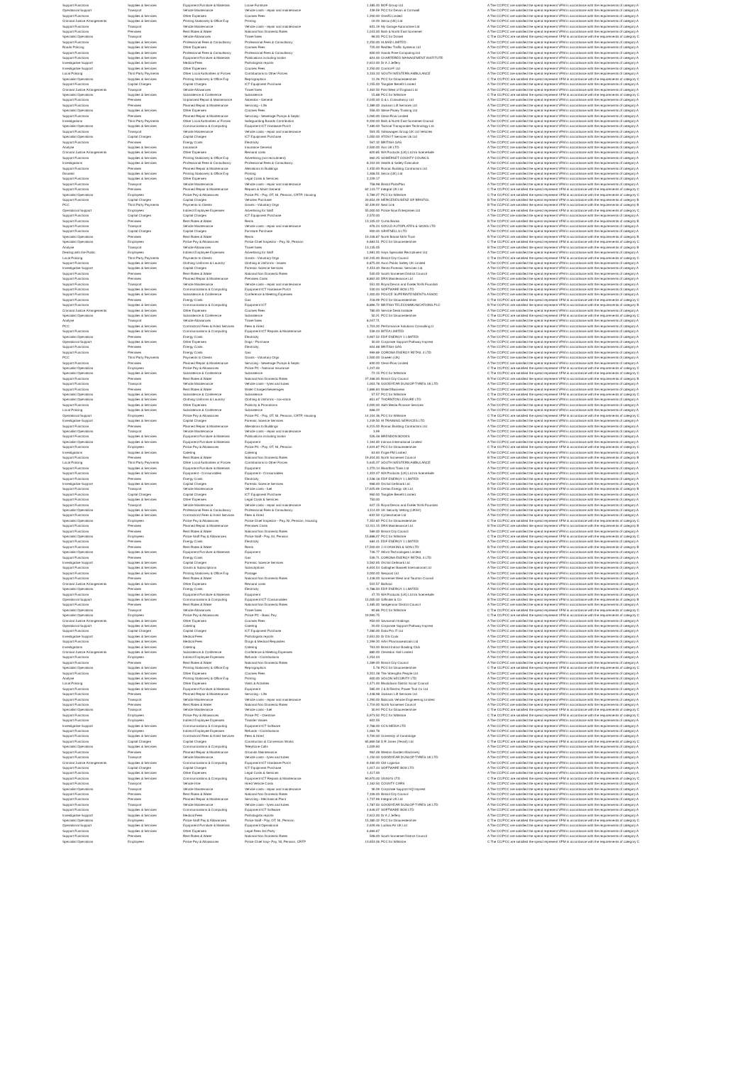| Support Functions | Supplies & Services | Equipment Furniture & Materials | Loose Furniture | 1,485.40 | BOF Group Ltd | A The CC/PCC are satisfied the spend represent VFM in accordance with the requirements of category A |
| Operational Support | Transport | Vehicle Maintenance | Vehicle costs - repair and maintenance | 439.59 | PCC for Devon & Cornwall | A The CC/PCC are satisfied the spend represent VFM in accordance with the requirements of category A |
| Support Functions | Supplies & Services | Other Expenses | Courses Fees | 1,200.00 | One25 Limited | A The CC/PCC are satisfied the spend represent VFM in accordance with the requirements of category A |
| Criminal Justice Arrangements | Supplies & Services | Printing Stationery & Office Exp | Printing | 19.20 | Xerox (UK) Ltd | A The CC/PCC are satisfied the spend represent VFM in accordance with the requirements of category A |
| Support Functions | Transport | Vehicle Maintenance | Vehicle costs - repair and maintenance | 831.19 | My Garage Automotive Ltd | A The CC/PCC are satisfied the spend represent VFM in accordance with the requirements of category A |
| Support Functions | Premises | Rent Rates & Water | National Non Domestic Rates | 1,043.00 | Bath & North East Somerset | A The CC/PCC are satisfied the spend represent VFM in accordance with the requirements of category A |
| Specialist Operations | Transport | Vehicle Allowances | Travel fares | 98.00 | PCC for Dorset | C The CC/PCC are satisfied the spend represent VFM in accordance with the requirements of category C |
| Support Functions | Supplies & Services | Professional Fees & Consultancy | Professional Fees & Consultancy | 2,250.00 | HLMAD LIMITED | A The CC/PCC are satisfied the spend represent VFM in accordance with the requirements of category A |
| Roads Policing | Supplies & Services | Other Expenses | Courses Fees | 725.00 | Redflex Traffic Systems Ltd | A The CC/PCC are satisfied the spend represent VFM in accordance with the requirements of category A |
| Support Functions | Supplies & Services | Professional Fees & Consultancy | Professional Fees & Consultancy | 600.00 | Hands Free Computing Ltd | A The CC/PCC are satisfied the spend represent VFM in accordance with the requirements of category A |
| Support Functions | Supplies & Services | Equipment Furniture & Materials | Publications including books | 824.00 | CHARTERED MANAGEMENT INSTITUTE | A The CC/PCC are satisfied the spend represent VFM in accordance with the requirements of category A |
| Investigative Support | Supplies & Services | Medical Fees | Pathologists reports | 2,612.00 | Dr A J Jeffery | A The CC/PCC are satisfied the spend represent VFM in accordance with the requirements of category A |
| Investigative Support | Supplies & Services | Other Expenses | Courses Fees | 2,250.00 | Control-F Ltd | A The CC/PCC are satisfied the spend represent VFM in accordance with the requirements of category A |
| Local Policing | Third Party Payments | Other Local Authorities or Forces | Contributions to Other Forces | 3,333.33 | SOUTH WESTERN AMBULANCE | A The CC/PCC are satisfied the spend represent VFM in accordance with the requirements of category A |
| Specialist Operations | Supplies & Services | Printing Stationery & Office Exp | Reprographics | 11.26 | PCC for Gloucestershire | C The CC/PCC are satisfied the spend represent VFM in accordance with the requirements of category C |
| Support Functions | Capital Charges | Capital Charges | ICT Equipment Purchase | 1,155.00 | Tangible Benefit Limited | A The CC/PCC are satisfied the spend represent VFM in accordance with the requirements of category A |
| Criminal Justice Arrangements | Transport | Vehicle Allowances | Travel fares | 1,462.50 | First West of England Ltd | A The CC/PCC are satisfied the spend represent VFM in accordance with the requirements of category A |
| Specialist Operations | Supplies & Services | Subsistence & Conference | Subsistence | 15.88 | PCC for Wiltshire | C The CC/PCC are satisfied the spend represent VFM in accordance with the requirements of category C |
| Support Functions | Premises | Unplanned Repair & Maintenance | Asbestos - General | 2,045.00 | G & L Consultancy Ltd | A The CC/PCC are satisfied the spend represent VFM in accordance with the requirements of category A |
| Support Functions | Premises | Planned Repair & Maintenance | Servicing - Lifts | 1,389.00 | Jackson Lift Services Ltd | A The CC/PCC are satisfied the spend represent VFM in accordance with the requirements of category A |
| Specialist Operations | Supplies & Services | Other Expenses | Courses Fees | 556.40 | Steve Pavey Training Ltd | A The CC/PCC are satisfied the spend represent VFM in accordance with the requirements of category A |
| Support Functions | Premises | Planned Repair & Maintenance | Servicing - Sewerage Pumps & Septic | 1,060.00 | Clear-Flow Limited | A The CC/PCC are satisfied the spend represent VFM in accordance with the requirements of category A |
| Investigations | Third Party Payments | Other Local Authorities or Forces | Safeguarding Boards Contribution | 9,200.00 | Bath & North East Somerset Council | A The CC/PCC are satisfied the spend represent VFM in accordance with the requirements of category A |
| Specialist Operations | Supplies & Services | Communications & Computing | Equipment ICT Hardware Purch | 7,480.00 | Tactical Transponder Technology Ltd | A The CC/PCC are satisfied the spend represent VFM in accordance with the requirements of category A |
| Support Functions | Transport | Vehicle Maintenance | Vehicle costs - repair and maintenance | 563.35 | Volkswagen Group UK Ltd Vehicles | A The CC/PCC are satisfied the spend represent VFM in accordance with the requirements of category A |
| Specialist Operations | Capital Charges | Capital Charges | ICT Equipment Purchase | 1,050.00 | ATOS IT Services Uk Ltd | A The CC/PCC are satisfied the spend represent VFM in accordance with the requirements of category A |
| Support Functions | Premises | Energy Costs | Electricity | 567.32 | BRITISH GAS | A The CC/PCC are satisfied the spend represent VFM in accordance with the requirements of category A |
| Analyse | Supplies & Services | Insurance | Insurance General | 2,500.00 | Aon UK LTD | A The CC/PCC are satisfied the spend represent VFM in accordance with the requirements of category A |
| Criminal Justice Arrangements | Supplies & Services | Other Expenses | Remand costs | 820.85 | WA Products (UK) Ltd t/a SceneSafe | A The CC/PCC are satisfied the spend represent VFM in accordance with the requirements of category A |
| Support Functions | Supplies & Services | Printing Stationery & Office Exp | Advertising (not recruitment) | 660.25 | SOMERSET COUNTY COUNCIL | A The CC/PCC are satisfied the spend represent VFM in accordance with the requirements of category A |
| Investigations | Supplies & Services | Professional Fees & Consultancy | Professional Fees & Consultancy | 8,102.00 | Health & Safety Executive | A The CC/PCC are satisfied the spend represent VFM in accordance with the requirements of category A |
| Support Functions | Premises | Planned Repair & Maintenance | Alterations to Buildings | 1,450.00 | Romac Building Contractors Ltd | A The CC/PCC are satisfied the spend represent VFM in accordance with the requirements of category A |
| Disused | Supplies & Services | Printing Stationery & Office Exp | Printing | 1,308.55 | Xerox (UK) Ltd | A The CC/PCC are satisfied the spend represent VFM in accordance with the requirements of category A |
| Support Functions | Supplies & Services | Other Expenses | Legal Costs & Services | 2,229.17 | | A The CC/PCC are satisfied the spend represent VFM in accordance with the requirements of category A |
| Support Functions | Transport | Vehicle Maintenance | Vehicle costs - repair and maintenance | 758.98 | Bristol PartsPlus | A The CC/PCC are satisfied the spend represent VFM in accordance with the requirements of category A |
| Support Functions | Premises | Planned Repair & Maintenance | Repairs & Maint General | 62,143.77 | Integral UK Ltd | C The CC/PCC are satisfied the spend represent VFM in accordance with the requirements of category C |
| Specialist Operations | Employees | Police Pay & Allowances | Police PC - Pay, OT, NI, Pension, CRTP, Housing | 5,789.27 | PCC for Wiltshire | C The CC/PCC are satisfied the spend represent VFM in accordance with the requirements of category C |
| Support Functions | Capital Charges | Capital Charges | Vehicles Purchase | 20,654.49 | MERCEDES BENZ OF BRISTOL | B The CC/PCC are satisfied the spend represent VFM in accordance with the requirements of category B |
| PCC | Third Party Payments | Payments to Clients | Grants - Voluntary Orgs | 32,429.92 | Next Link | B The CC/PCC are satisfied the spend represent VFM in accordance with the requirements of category B |
| Operational Support | Employees | Indirect Employee Expenses | Advertising for Staff | 55,000.00 | Police Now Enterprises Ltd | C The CC/PCC are satisfied the spend represent VFM in accordance with the requirements of category C |
| Support Functions | Capital Charges | Capital Charges | ICT Equipment Purchase | 2,570.00 | | A The CC/PCC are satisfied the spend represent VFM in accordance with the requirements of category A |
| Support Functions | Premises | Rent Rates & Water | Rents | 13,105.42 | Curtis Banks | B The CC/PCC are satisfied the spend represent VFM in accordance with the requirements of category B |
| Support Functions | Transport | Vehicle Maintenance | Vehicle costs - repair and maintenance | 976.24 | GOULD AUTOPLATES & SIGNS LTD | A The CC/PCC are satisfied the spend represent VFM in accordance with the requirements of category A |
| Support Functions | Capital Charges | Capital Charges | Furniture Purchase | 900.40 | GRATNELLS LTD | A The CC/PCC are satisfied the spend represent VFM in accordance with the requirements of category A |
| Specialist Operations | Premises | Rent Rates & Water | Rents | 10,346.87 | North Bristol NHS Trust | B The CC/PCC are satisfied the spend represent VFM in accordance with the requirements of category B |
| Specialist Operations | Employees | Police Pay & Allowances | Police Chief Inspector - Pay, NI, Pension | 6,683.51 | PCC for Gloucestershire | C The CC/PCC are satisfied the spend represent VFM in accordance with the requirements of category C |
| Analyse | Transport | Vehicle Allowances | Travel fares | 13,135.05 | | B The CC/PCC are satisfied the spend represent VFM in accordance with the requirements of category B |
| Dealing with the Public | Employees | Indirect Employee Expenses | Advertising for Staff | 1,981.00 | Hays Specialist Recruitment Ltd | A The CC/PCC are satisfied the spend represent VFM in accordance with the requirements of category A |
| Local Policing | Third Party Payments | Payments to Clients | Grants - Voluntary Orgs | 142,245.00 | Bristol City Council | C The CC/PCC are satisfied the spend represent VFM in accordance with the requirements of category C |
| Support Functions | Supplies & Services | Clothing Uniforms & Laundry | Clothing & Uniforms - Issues | 6,875.00 | Axon Public Safety UK Limited | A The CC/PCC are satisfied the spend represent VFM in accordance with the requirements of category A |
| Investigative Support | Supplies & Services | Capital Charges | Forensic Science Services | 2,453.40 | Alecto Forensic Services Ltd | A The CC/PCC are satisfied the spend represent VFM in accordance with the requirements of category A |
| Support Functions | Premises | Rent Rates & Water | National Non Domestic Rates | 540.00 | South Somerset District Council | A The CC/PCC are satisfied the spend represent VFM in accordance with the requirements of category A |
| Support Functions | Premises | Planned Repair & Maintenance | Premises Costs | 8,862.00 | DRA Maintenance Ltd | A The CC/PCC are satisfied the spend represent VFM in accordance with the requirements of category A |
| Support Functions | Transport | Vehicle Maintenance | Vehicle costs - repair and maintenance | 551.00 | Royal Devon and Exeter NHS Foundati | A The CC/PCC are satisfied the spend represent VFM in accordance with the requirements of category A |
| Support Functions | Supplies & Services | Communications & Computing | Equipment ICT Hardware Purch | 530.04 | SOFTWARE BOX LTD | A The CC/PCC are satisfied the spend represent VFM in accordance with the requirements of category A |
| Support Functions | Supplies & Services | Subsistence & Conference | Conference & Meeting Expenses | 1,300.00 | POLICE SUPERINTENDENTS ASSOC | A The CC/PCC are satisfied the spend represent VFM in accordance with the requirements of category A |
| Support Functions | Premises | Energy Costs | Gas | 218.09 | PCC for Gloucestershire | C The CC/PCC are satisfied the spend represent VFM in accordance with the requirements of category C |
| Support Functions | Supplies & Services | Communications & Computing | Equipment ICT | 8,896.72 | BRITISH TELECOMMUNICATIONS PLC | B The CC/PCC are satisfied the spend represent VFM in accordance with the requirements of category B |
| Criminal Justice Arrangements | Supplies & Services | Other Expenses | Courses Fees | 780.00 | Service Desk Institute | A The CC/PCC are satisfied the spend represent VFM in accordance with the requirements of category A |
| Specialist Operations | Supplies & Services | Subsistence & Conference | Subsistence | 50.21 | PCC for Gloucestershire | C The CC/PCC are satisfied the spend represent VFM in accordance with the requirements of category C |
| Analyse | Transport | Vehicle Allowances | Travel fares | 8,047.71 | | A The CC/PCC are satisfied the spend represent VFM in accordance with the requirements of category A |
| PCC | Supplies & Services | Contractors/ Fees & Hired Services | Fees & Hired | 1,703.20 | Performance Solutions Consulting Lt | A The CC/PCC are satisfied the spend represent VFM in accordance with the requirements of category A |
| Support Functions | Supplies & Services | Communications & Computing | Equipment ICT Repairs & Maintenance | 539.43 | BITEA LIMITED | A The CC/PCC are satisfied the spend represent VFM in accordance with the requirements of category A |
| Specialist Operations | Premises | Energy Costs | Electricity | 3,967.52 | EDF ENERGY 1 LIMITED | A The CC/PCC are satisfied the spend represent VFM in accordance with the requirements of category A |
| Operational Support | Supplies & Services | Other Expenses | Dogs - Purchase | 30.00 | Corporate Support Pathway Imprest | A The CC/PCC are satisfied the spend represent VFM in accordance with the requirements of category A |
| Support Functions | Premises | Energy Costs | Electricity | 604.68 | BRITISH GAS | A The CC/PCC are satisfied the spend represent VFM in accordance with the requirements of category A |
| Support Functions | Premises | Energy Costs | Gas | 999.89 | CORONA ENERGY RETAIL 4 LTD | A The CC/PCC are satisfied the spend represent VFM in accordance with the requirements of category A |
| PCC | Third Party Payments | Payments to Clients | Grants - Voluntary Orgs | 1,500.00 | Unseen (UK) | A The CC/PCC are satisfied the spend represent VFM in accordance with the requirements of category A |
| Support Functions | Premises | Planned Repair & Maintenance | Servicing - Sewerage Pumps & Septic | 830.00 | Clear-Flow Limited | A The CC/PCC are satisfied the spend represent VFM in accordance with the requirements of category A |
| Specialist Operations | Employees | Police Pay & Allowances | Police PC - National Insurance | 1,247.00 | | C The CC/PCC are satisfied the spend represent VFM in accordance with the requirements of category C |
| Specialist Operations | Supplies & Services | Subsistence & Conference | Subsistence | 72.15 | PCC for Wiltshire | C The CC/PCC are satisfied the spend represent VFM in accordance with the requirements of category C |
| Support Functions | Premises | Rent Rates & Water | National Non Domestic Rates | 27,468.00 | Bristol City Council | B The CC/PCC are satisfied the spend represent VFM in accordance with the requirements of category B |
| Support Functions | Transport | Vehicle Maintenance | Vehicle costs - tyres and tubes | 1,003.78 | GOODYEAR DUNLOP TYRES UK LTD | A The CC/PCC are satisfied the spend represent VFM in accordance with the requirements of category A |
| Support Functions | Premises | Rent Rates & Water | Water Charges/Sewerages | 1,866.83 | Water2Business | A The CC/PCC are satisfied the spend represent VFM in accordance with the requirements of category A |
| Specialist Operations | Supplies & Services | Subsistence & Conference | Subsistence | 57.57 | PCC for Wiltshire | C The CC/PCC are satisfied the spend represent VFM in accordance with the requirements of category C |
| Specialist Operations | Supplies & Services | Clothing Uniforms & Laundry | Clothing & Uniforms - non-stock | 851.67 | THORNTON LEISURE LTD | A The CC/PCC are satisfied the spend represent VFM in accordance with the requirements of category A |
| Support Functions | Supplies & Services | Other Expenses | Publicity & Promotions | 4,000.00 | A&N Media Finance Services | A The CC/PCC are satisfied the spend represent VFM in accordance with the requirements of category A |
| Local Policing | Supplies & Services | Subsistence & Conference | Subsistence | 668.22 | | A The CC/PCC are satisfied the spend represent VFM in accordance with the requirements of category A |
| Operational Support | Employees | Police Pay & Allowances | Police PC - Pay, OT, NI, Pension, CRTP, Housing | 14,104.36 | PCC for Wiltshire | C The CC/PCC are satisfied the spend represent VFM in accordance with the requirements of category C |
| Investigative Support | Supplies & Services | Capital Charges | Forensic Science Services | 1,249.50 | AI TRAINING SERVICES LTD | A The CC/PCC are satisfied the spend represent VFM in accordance with the requirements of category A |
| Support Functions | Premises | Planned Repair & Maintenance | Alterations to Buildings | 6,215.00 | Romac Building Contractors Ltd | A The CC/PCC are satisfied the spend represent VFM in accordance with the requirements of category A |
| Specialist Operations | Transport | Vehicle Maintenance | Vehicle costs - repair and maintenance | 3.99 | | A The CC/PCC are satisfied the spend represent VFM in accordance with the requirements of category A |
| Support Functions | Supplies & Services | Equipment Furniture & Materials | Publications including books | 526.48 | BRENDON BOOKS | A The CC/PCC are satisfied the spend represent VFM in accordance with the requirements of category A |
| Specialist Operations | Supplies & Services | Equipment Furniture & Materials | Equipment | 1,164.60 | Intimus International Limited | A The CC/PCC are satisfied the spend represent VFM in accordance with the requirements of category A |
| Support Functions | Employees | Police Pay & Allowances | Police PC - Pay, OT, NI, Pension | 4,624.87 | PCC for Gloucestershire | C The CC/PCC are satisfied the spend represent VFM in accordance with the requirements of category C |
| Investigations | Supplies & Services | Catering | Catering | 63.60 | Engie FM Limited | A The CC/PCC are satisfied the spend represent VFM in accordance with the requirements of category A |
| Support Functions | Premises | Rent Rates & Water | National Non Domestic Rates | 19,404.00 | North Somerset Council | B The CC/PCC are satisfied the spend represent VFM in accordance with the requirements of category B |
| Local Policing | Third Party Payments | Other Local Authorities or Forces | Contributions to Other Forces | 5,645.27 | SOUTH WESTERN AMBULANCE | A The CC/PCC are satisfied the spend represent VFM in accordance with the requirements of category A |
| Support Functions | Supplies & Services | Equipment Furniture & Materials | Equipment | 1,270.14 | Blandford Tools Ltd | A The CC/PCC are satisfied the spend represent VFM in accordance with the requirements of category A |
| Support Functions | Supplies & Services | Equipment - Consumables | Equipment - Consumables | 1,322.47 | WA Products (UK) Ltd t/a SceneSafe | A The CC/PCC are satisfied the spend represent VFM in accordance with the requirements of category A |
| Support Functions | Premises | Energy Costs | Electricity | 4,538.18 | EDF ENERGY 1 LIMITED | A The CC/PCC are satisfied the spend represent VFM in accordance with the requirements of category A |
| Investigative Support | Supplies & Services | Capital Charges | Forensic Science Services | 968.00 | Orchid Cellmark Ltd | A The CC/PCC are satisfied the spend represent VFM in accordance with the requirements of category A |
| Support Functions | Transport | Vehicle Maintenance | Vehicle costs - fuel | 17,625.69 | Certas Energy UK Ltd | B The CC/PCC are satisfied the spend represent VFM in accordance with the requirements of category B |
| Support Functions | Capital Charges | Capital Charges | ICT Equipment Purchase | 960.00 | Tangible Benefit Limited | A The CC/PCC are satisfied the spend represent VFM in accordance with the requirements of category A |
| Support Functions | Supplies & Services | Other Expenses | Legal Costs & Services | 750.00 | | A The CC/PCC are satisfied the spend represent VFM in accordance with the requirements of category A |
| Support Functions | Transport | Vehicle Maintenance | Vehicle costs - repair and maintenance | 647.15 | Royal Devon and Exeter NHS Foundati | A The CC/PCC are satisfied the spend represent VFM in accordance with the requirements of category A |
| Specialist Operations | Supplies & Services | Professional Fees & Consultancy | Professional Fees & Consultancy | 4,114.00 | UK Security Vetting (UKSV) | A The CC/PCC are satisfied the spend represent VFM in accordance with the requirements of category A |
| Support Functions | Supplies & Services | Contractors/ Fees & Hired Services | Fees & Hired | -832.50 | Cyclescheme Ltd | A The CC/PCC are satisfied the spend represent VFM in accordance with the requirements of category A |
| Specialist Operations | Employees | Police Pay & Allowances | Police Chief Inspector - Pay, NI, Pension, Housing | 7,352.82 | PCC for Gloucestershire | C The CC/PCC are satisfied the spend represent VFM in accordance with the requirements of category C |
| Support Functions | Premises | Planned Repair & Maintenance | Premises Costs | 12,311.15 | DRA Maintenance Ltd | B The CC/PCC are satisfied the spend represent VFM in accordance with the requirements of category B |
| Support Functions | Premises | Rent Rates & Water | National Non Domestic Rates | 589.00 | Bristol City Council | A The CC/PCC are satisfied the spend represent VFM in accordance with the requirements of category A |
| Specialist Operations | Employees | Police Staff Pay & Allowances | Police Staff - Pay, NI, Pension | 15,888.07 | PCC for Wiltshire | C The CC/PCC are satisfied the spend represent VFM in accordance with the requirements of category C |
| Support Functions | Premises | Energy Costs | Electricity | 684.41 | EDF ENERGY 1 LIMITED | A The CC/PCC are satisfied the spend represent VFM in accordance with the requirements of category A |
| Support Functions | Premises | Rent Rates & Water | Rents | 17,500.00 | J H HASKINS & SON LTD | B The CC/PCC are satisfied the spend represent VFM in accordance with the requirements of category B |
| Specialist Operations | Supplies & Services | Equipment Furniture & Materials | Equipment | 746.77 | Alford Technologies Limited | A The CC/PCC are satisfied the spend represent VFM in accordance with the requirements of category A |
| Support Functions | Premises | Energy Costs | Gas | 539.71 | CORONA ENERGY RETAIL 4 LTD | A The CC/PCC are satisfied the spend represent VFM in accordance with the requirements of category A |
| Investigative Support | Supplies & Services | Capital Charges | Forensic Science Services | 3,562.65 | Orchid Cellmark Ltd | A The CC/PCC are satisfied the spend represent VFM in accordance with the requirements of category A |
| Support Functions | Supplies & Services | Grants & Subscriptions | Subscriptions | 6,604.54 | Gallagher Bassett International Ltd | A The CC/PCC are satisfied the spend represent VFM in accordance with the requirements of category A |
| Support Functions | Supplies & Services | Printing Stationery & Office Exp | Postage | 3,000.00 | Neopost Ltd | A The CC/PCC are satisfied the spend represent VFM in accordance with the requirements of category A |
| Support Functions | Premises | Rent Rates & Water | National Non Domestic Rates | 1,448.00 | Somerset West and Taunton Council | A The CC/PCC are satisfied the spend represent VFM in accordance with the requirements of category A |
| Criminal Justice Arrangements | Supplies & Services | Other Expenses | Remand costs | 522.57 | Bidfood | A The CC/PCC are satisfied the spend represent VFM in accordance with the requirements of category A |
| Specialist Operations | Premises | Energy Costs | Electricity | -3,788.50 | EDF ENERGY 1 LIMITED | A The CC/PCC are satisfied the spend represent VFM in accordance with the requirements of category A |
| Support Functions | Supplies & Services | Equipment Furniture & Materials | Equipment | 47.70 | WA Products (UK) Ltd t/a SceneSafe | A The CC/PCC are satisfied the spend represent VFM in accordance with the requirements of category A |
| Operational Support | Supplies & Services | Communications & Computing | Equipment ICT Consumables | 15,000.00 | Giffinder & Co | B The CC/PCC are satisfied the spend represent VFM in accordance with the requirements of category B |
| Support Functions | Premises | Rent Rates & Water | National Non Domestic Rates | 1,485.00 | Sedgemoor District Council | A The CC/PCC are satisfied the spend represent VFM in accordance with the requirements of category A |
| Specialist Operations | Transport | Vehicle Allowances | Travel fares | 90.86 | PCC for Wiltshire | C The CC/PCC are satisfied the spend represent VFM in accordance with the requirements of category C |
| Specialist Operations | Employees | Police Pay & Allowances | Police PC - Basic Pay | 19,990.75 | | C The CC/PCC are satisfied the spend represent VFM in accordance with the requirements of category C |
| Criminal Justice Arrangements | Supplies & Services | Other Expenses | Courses Fees | 950.00 | Savannah Holdings | A The CC/PCC are satisfied the spend represent VFM in accordance with the requirements of category A |
| Operational Support | Supplies & Services | Catering | Catering | 20.00 | Corporate Support Pathway Imprest | A The CC/PCC are satisfied the spend represent VFM in accordance with the requirements of category A |
| Support Functions | Capital Charges | Capital Charges | ICT Equipment Purchase | 7,280.00 | Data Pro IT Ltd | A The CC/PCC are satisfied the spend represent VFM in accordance with the requirements of category A |
| Investigative Support | Supplies & Services | Medical Fees | Pathologists reports | 2,651.00 | Dr DS Cook | A The CC/PCC are satisfied the spend represent VFM in accordance with the requirements of category A |
| Support Functions | Supplies & Services | Medical Fees | Drugs & Medical Requisites | 1,299.20 | AAH Pharmaceuticals Ltd | A The CC/PCC are satisfied the spend represent VFM in accordance with the requirements of category A |
| Investigations | Supplies & Services | Catering | Catering | 763.00 | Bristol Indoor Bowling Club | A The CC/PCC are satisfied the spend represent VFM in accordance with the requirements of category A |
| Criminal Justice Arrangements | Supplies & Services | Subsistence & Conference | Conference & Meeting Expenses | 880.00 | Clevedon Hall Limited | A The CC/PCC are satisfied the spend represent VFM in accordance with the requirements of category A |
| Support Functions | Employees | Indirect Employee Expenses | Refunds - Contributions | 1,254.04 | | A The CC/PCC are satisfied the spend represent VFM in accordance with the requirements of category A |
| Support Functions | Premises | Rent Rates & Water | National Non Domestic Rates | 1,289.00 | Bristol City Council | A The CC/PCC are satisfied the spend represent VFM in accordance with the requirements of category A |
| Specialist Operations | Supplies & Services | Printing Stationery & Office Exp | Reprographics | 5.78 | PCC for Gloucestershire | C The CC/PCC are satisfied the spend represent VFM in accordance with the requirements of category C |
| Support Functions | Supplies & Services | Other Expenses | Courses Fees | 3,201.28 | The Strengths People Ltd | A The CC/PCC are satisfied the spend represent VFM in accordance with the requirements of category A |
| Analyse | Supplies & Services | Printing Stationery & Office Exp | Printing | 600.00 | SOLON SECURITY LTD | A The CC/PCC are satisfied the spend represent VFM in accordance with the requirements of category A |
| Local Policing | Supplies & Services | Other Expenses | Visits & Activities | 1,471.00 | Blackdown District Scout Council | A The CC/PCC are satisfied the spend represent VFM in accordance with the requirements of category A |
| Support Functions | Supplies & Services | Equipment Furniture & Materials | Equipment | 585.00 | J & B Electric Power Tool Co Ltd | A The CC/PCC are satisfied the spend represent VFM in accordance with the requirements of category A |
| Support Functions | Premises | Planned Repair & Maintenance | Servicing - Lifts | 1,448.98 | Jackson Lift Services Ltd | A The CC/PCC are satisfied the spend represent VFM in accordance with the requirements of category A |
| Support Functions | Transport | Vehicle Maintenance | Vehicle costs - repair and maintenance | 1,290.00 | Babcock Vehicle Engineering Limited | A The CC/PCC are satisfied the spend represent VFM in accordance with the requirements of category A |
| Support Functions | Premises | Rent Rates & Water | National Non Domestic Rates | 1,719.00 | North Somerset Council | A The CC/PCC are satisfied the spend represent VFM in accordance with the requirements of category A |
| Specialist Operations | Transport | Vehicle Maintenance | Vehicle costs - fuel | 30.94 | PCC for Gloucestershire | C The CC/PCC are satisfied the spend represent VFM in accordance with the requirements of category C |
| Support Functions | Employees | Police Pay & Allowances | Police PC - Overtime | 5,973.50 | PCC for Wiltshire | C The CC/PCC are satisfied the spend represent VFM in accordance with the requirements of category C |
| Support Functions | Employees | Indirect Employee Expenses | Transfer Values | 602.55 | | A The CC/PCC are satisfied the spend represent VFM in accordance with the requirements of category A |
| Investigative Support | Supplies & Services | Communications & Computing | Equipment ICT Software | 2,768.00 | CCS MEDIA LTD | A The CC/PCC are satisfied the spend represent VFM in accordance with the requirements of category A |
| Support Functions | Employees | Indirect Employee Expenses | Refunds - Contributions | 1,064.76 | | A The CC/PCC are satisfied the spend represent VFM in accordance with the requirements of category A |
| Support Functions | Supplies & Services | Contractors/ Fees & Hired Services | Fees & Hired | 3,700.00 | University of Cambridge | A The CC/PCC are satisfied the spend represent VFM in accordance with the requirements of category A |
| Support Functions | Capital Charges | Capital Charges | Construction & Conversion Works | 65,869.58 | D R Jones (Yeovil) Ltd | C The CC/PCC are satisfied the spend represent VFM in accordance with the requirements of category C |
| Specialist Operations | Supplies & Services | Communications & Computing | Telephone Calls | 1,029.60 | | A The CC/PCC are satisfied the spend represent VFM in accordance with the requirements of category A |
| Support Functions | Premises | Planned Repair & Maintenance | Grounds Maintenance | 962.48 | Weston Garden Machinery | A The CC/PCC are satisfied the spend represent VFM in accordance with the requirements of category A |
| Support Functions | Transport | Vehicle Maintenance | Vehicle costs - tyres and tubes | 1,150.00 | GOODYEAR DUNLOP TYRES UK LTD | A The CC/PCC are satisfied the spend represent VFM in accordance with the requirements of category A |
| Criminal Justice Arrangements | Supplies & Services | Communications & Computing | Equipment ICT Hardware Purch | 6,460.00 | CM Logistics | A The CC/PCC are satisfied the spend represent VFM in accordance with the requirements of category A |
| Support Functions | Capital Charges | Capital Charges | ICT Equipment Purchase | 1,017.44 | SOFTWARE BOX LTD | A The CC/PCC are satisfied the spend represent VFM in accordance with the requirements of category A |
| Support Functions | Supplies & Services | Other Expenses | Legal Costs & Services | 1,417.00 | | A The CC/PCC are satisfied the spend represent VFM in accordance with the requirements of category A |
| Support Functions | Supplies & Services | Communications & Computing | Equipment ICT Repairs & Maintenance | 90,970.00 | UNISYS LTD | C The CC/PCC are satisfied the spend represent VFM in accordance with the requirements of category C |
| Support Functions | Transport | Vehicle Hire | Hired Vehicle Costs | 1,162.50 | COUNTY CARS | A The CC/PCC are satisfied the spend represent VFM in accordance with the requirements of category A |
| Specialist Operations | Transport | Vehicle Maintenance | Vehicle costs - repair and maintenance | 36.09 | Corporate Support HQ Imprest | A The CC/PCC are satisfied the spend represent VFM in accordance with the requirements of category A |
| Support Functions | Premises | Rent Rates & Water | National Non Domestic Rates | 7,106.00 | Bristol City Council | A The CC/PCC are satisfied the spend represent VFM in accordance with the requirements of category A |
| Support Functions | Premises | Planned Repair & Maintenance | Servicing - Mechanical Plant | 1,737.96 | Integral UK Ltd | A The CC/PCC are satisfied the spend represent VFM in accordance with the requirements of category A |
| Support Functions | Transport | Vehicle Maintenance | Vehicle costs - tyres and tubes | 1,787.50 | GOODYEAR DUNLOP TYRES UK LTD | A The CC/PCC are satisfied the spend represent VFM in accordance with the requirements of category A |
| Support Functions | Supplies & Services | Communications & Computing | Equipment ICT Software | 4,646.07 | SOFTWARE BOX LTD | A The CC/PCC are satisfied the spend represent VFM in accordance with the requirements of category A |
| Investigative Support | Supplies & Services | Medical Fees | Pathologists reports | 2,612.00 | Dr A J Jeffery | A The CC/PCC are satisfied the spend represent VFM in accordance with the requirements of category A |
| Specialist Operations | Employees | Police Staff Pay & Allowances | Police Staff - Pay, OT, NI, Pension | 15,380.32 | PCC for Gloucestershire | C The CC/PCC are satisfied the spend represent VFM in accordance with the requirements of category C |
| Operational Support | Supplies & Services | Equipment Furniture & Materials | Equipment Operational | 2,629.46 | Ludlow AV UK Ltd | A The CC/PCC are satisfied the spend represent VFM in accordance with the requirements of category A |
| Support Functions | Supplies & Services | Other Expenses | Legal Fees 3rd Party | 6,666.67 | | A The CC/PCC are satisfied the spend represent VFM in accordance with the requirements of category A |
| Support Functions | Premises | Rent Rates & Water | National Non Domestic Rates | 508.00 | South Somerset District Council | A The CC/PCC are satisfied the spend represent VFM in accordance with the requirements of category A |
| Specialist Operations | Employees | Police Pay & Allowances | Police Chief Insp- Pay, NI, Pension, CRTP | 13,653.06 | PCC for Wiltshire | C The CC/PCC are satisfied the spend represent VFM in accordance with the requirements of category C |